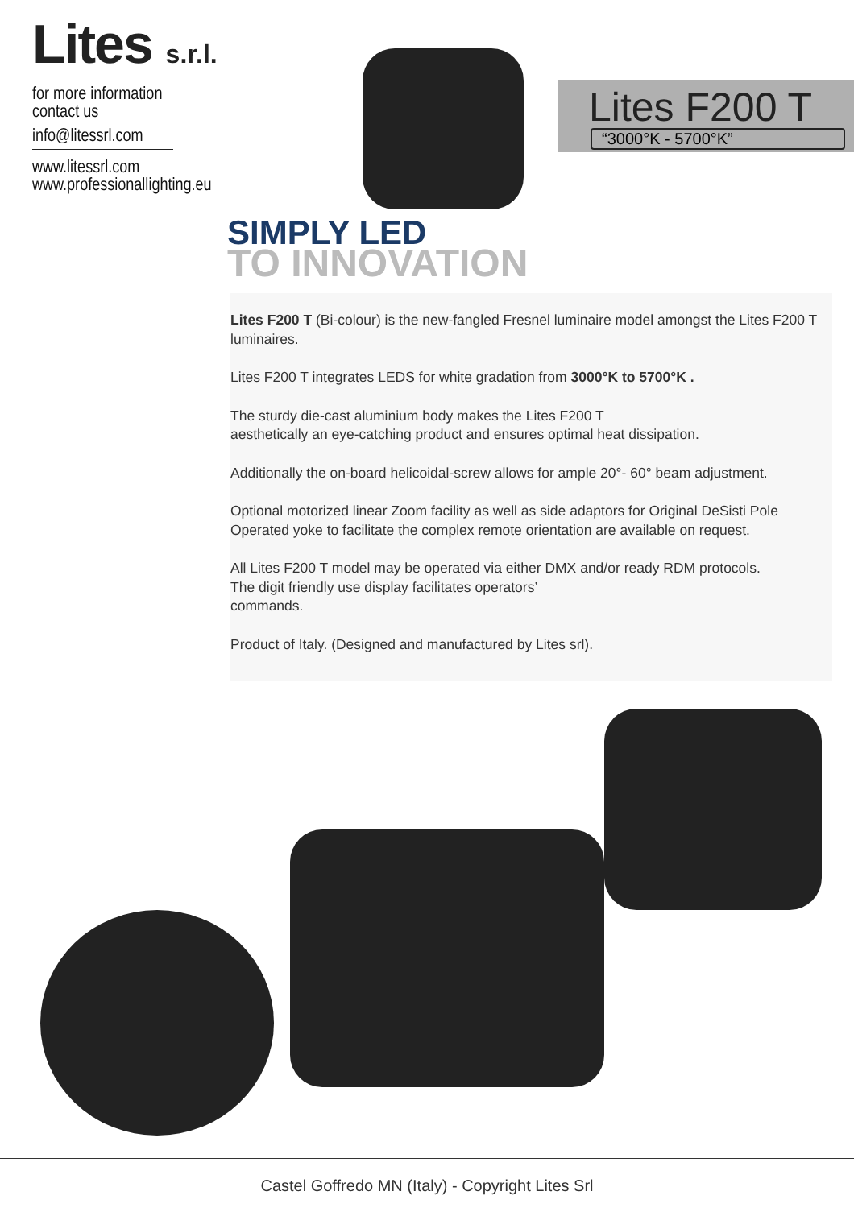Lites s.r.l.
for more information
contact us
info@litessrl.com
www.litessrl.com
www.professionallighting.eu
Lites F200 T
“3000°K - 5700°K”
SIMPLY LED
TO INNOVATION
Lites F200 T (Bi-colour) is the new-fangled Fresnel luminaire model amongst the Lites F200 T luminaires.
Lites F200 T integrates LEDS for white gradation from 3000°K to 5700°K .
The sturdy die-cast aluminium body makes the Lites F200 T
aesthetically an eye-catching product and ensures optimal heat dissipation.
Additionally the on-board helicoidal-screw allows for ample 20°- 60° beam adjustment.
Optional motorized linear Zoom facility as well as side adaptors for Original DeSisti Pole Operated yoke to facilitate the complex remote orientation are available on request.
All Lites F200 T model may be operated via either DMX and/or ready RDM protocols.
The digit friendly use display facilitates operators’
commands.
Product of Italy. (Designed and manufactured by Lites srl).
Castel Goffredo MN (Italy) - Copyright Lites Srl